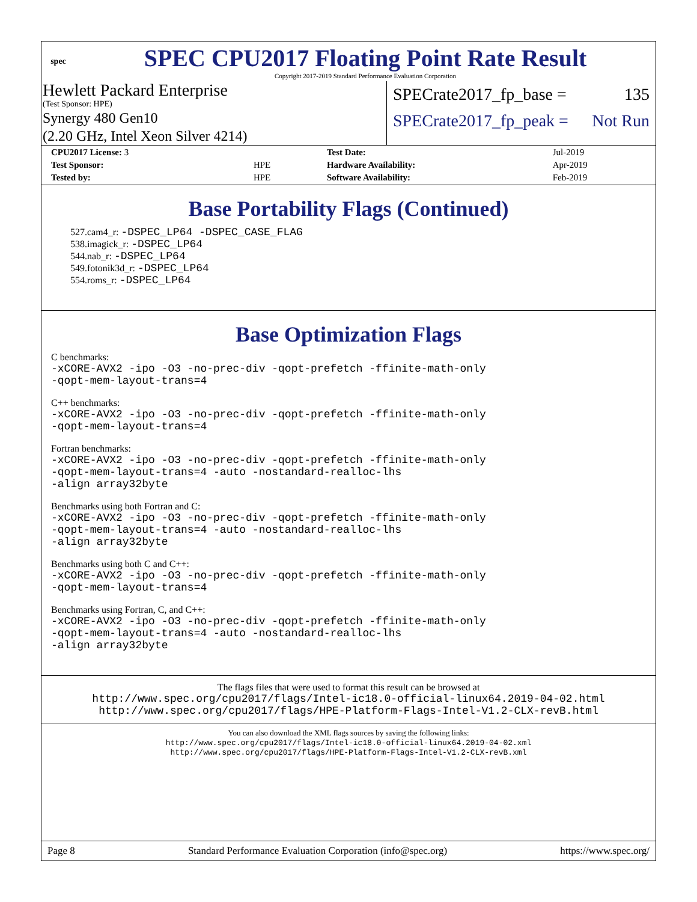spec
SPEC CPU2017 Floating Point Rate Result
Copyright 2017-2019 Standard Performance Evaluation Corporation
Hewlett Packard Enterprise
(Test Sponsor: HPE)
Synergy 480 Gen10
(2.20 GHz, Intel Xeon Silver 4214)
SPECrate2017_fp_base = 135
SPECrate2017_fp_peak = Not Run
| CPU2017 License: 3 | | Test Date: | Jul-2019 |
| Test Sponsor: | HPE | Hardware Availability: | Apr-2019 |
| Tested by: | HPE | Software Availability: | Feb-2019 |
Base Portability Flags (Continued)
527.cam4_r: -DSPEC_LP64 -DSPEC_CASE_FLAG
538.imagick_r: -DSPEC_LP64
544.nab_r: -DSPEC_LP64
549.fotonik3d_r: -DSPEC_LP64
554.roms_r: -DSPEC_LP64
Base Optimization Flags
C benchmarks:
-xCORE-AVX2 -ipo -O3 -no-prec-div -qopt-prefetch -ffinite-math-only
-qopt-mem-layout-trans=4
C++ benchmarks:
-xCORE-AVX2 -ipo -O3 -no-prec-div -qopt-prefetch -ffinite-math-only
-qopt-mem-layout-trans=4
Fortran benchmarks:
-xCORE-AVX2 -ipo -O3 -no-prec-div -qopt-prefetch -ffinite-math-only
-qopt-mem-layout-trans=4 -auto -nostandard-realloc-lhs
-align array32byte
Benchmarks using both Fortran and C:
-xCORE-AVX2 -ipo -O3 -no-prec-div -qopt-prefetch -ffinite-math-only
-qopt-mem-layout-trans=4 -auto -nostandard-realloc-lhs
-align array32byte
Benchmarks using both C and C++:
-xCORE-AVX2 -ipo -O3 -no-prec-div -qopt-prefetch -ffinite-math-only
-qopt-mem-layout-trans=4
Benchmarks using Fortran, C, and C++:
-xCORE-AVX2 -ipo -O3 -no-prec-div -qopt-prefetch -ffinite-math-only
-qopt-mem-layout-trans=4 -auto -nostandard-realloc-lhs
-align array32byte
The flags files that were used to format this result can be browsed at
http://www.spec.org/cpu2017/flags/Intel-ic18.0-official-linux64.2019-04-02.html
http://www.spec.org/cpu2017/flags/HPE-Platform-Flags-Intel-V1.2-CLX-revB.html
You can also download the XML flags sources by saving the following links:
http://www.spec.org/cpu2017/flags/Intel-ic18.0-official-linux64.2019-04-02.xml
http://www.spec.org/cpu2017/flags/HPE-Platform-Flags-Intel-V1.2-CLX-revB.xml
Page 8 Standard Performance Evaluation Corporation (info@spec.org) https://www.spec.org/